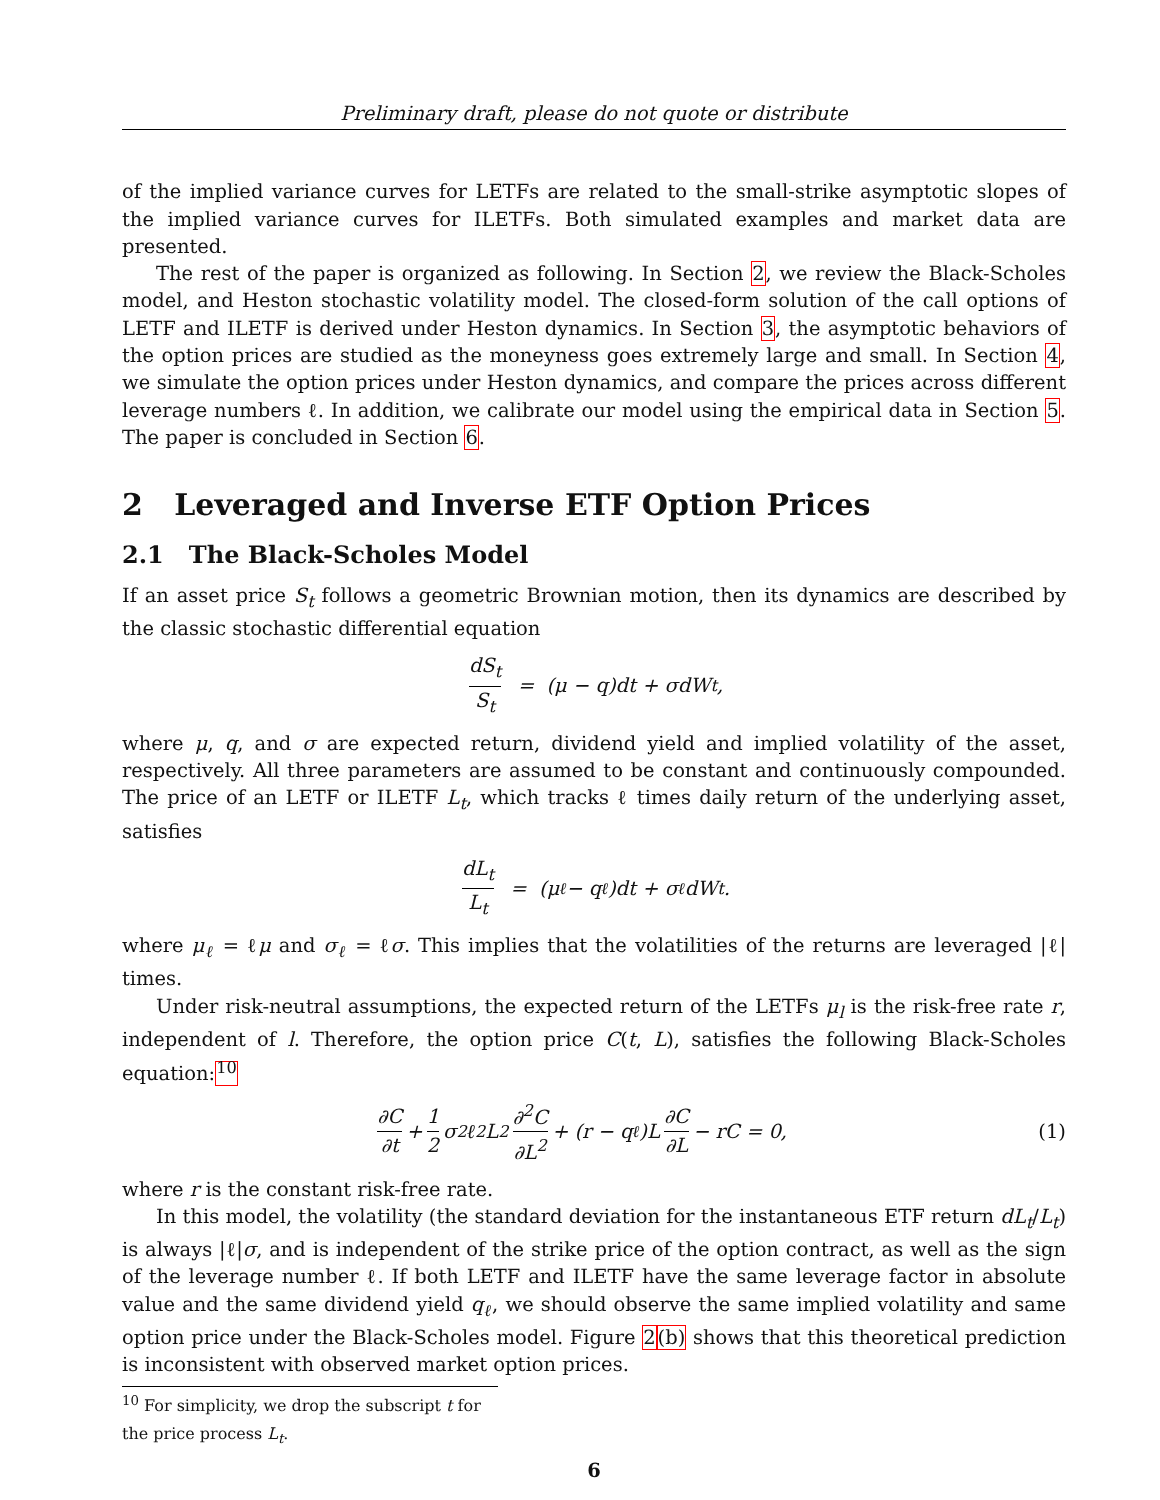Preliminary draft, please do not quote or distribute
of the implied variance curves for LETFs are related to the small-strike asymptotic slopes of the implied variance curves for ILETFs. Both simulated examples and market data are presented.
The rest of the paper is organized as following. In Section 2, we review the Black-Scholes model, and Heston stochastic volatility model. The closed-form solution of the call options of LETF and ILETF is derived under Heston dynamics. In Section 3, the asymptotic behaviors of the option prices are studied as the moneyness goes extremely large and small. In Section 4, we simulate the option prices under Heston dynamics, and compare the prices across different leverage numbers ℓ. In addition, we calibrate our model using the empirical data in Section 5. The paper is concluded in Section 6.
2 Leveraged and Inverse ETF Option Prices
2.1 The Black-Scholes Model
If an asset price S<sub>t</sub> follows a geometric Brownian motion, then its dynamics are described by the classic stochastic differential equation
dS<sub>t</sub> S<sub>t</sub> = (μ − q)dt + σdW<sub>t</sub>,
where μ, q, and σ are expected return, dividend yield and implied volatility of the asset, respectively. All three parameters are assumed to be constant and continuously compounded. The price of an LETF or ILETF L<sub>t</sub>, which tracks ℓ times daily return of the underlying asset, satisfies
dL<sub>t</sub> L<sub>t</sub> = (μ<sub>ℓ</sub> − q<sub>ℓ</sub>)dt + σ<sub>ℓ</sub>dW<sub>t</sub>.
where μ<sub>ℓ</sub> = ℓμ and σ<sub>ℓ</sub> = ℓσ. This implies that the volatilities of the returns are leveraged |ℓ| times.
Under risk-neutral assumptions, the expected return of the LETFs μ<sub>l</sub> is the risk-free rate r, independent of l. Therefore, the option price C(t, L), satisfies the following Black-Scholes equation:<sup>10</sup>
∂C ∂t + 1 2 σ<sup>2</sup>ℓ<sup>2</sup>L<sup>2</sup> ∂<sup>2</sup>C ∂L<sup>2</sup> + (r − q<sub>ℓ</sub>)L ∂C ∂L − rC = 0, (1)
where r is the constant risk-free rate.
In this model, the volatility (the standard deviation for the instantaneous ETF return dL<sub>t</sub>/L<sub>t</sub>) is always |ℓ|σ, and is independent of the strike price of the option contract, as well as the sign of the leverage number ℓ. If both LETF and ILETF have the same leverage factor in absolute value and the same dividend yield q<sub>ℓ</sub>, we should observe the same implied volatility and same option price under the Black-Scholes model. Figure 2(b) shows that this theoretical prediction is inconsistent with observed market option prices.
<sup>10</sup> For simplicity, we drop the subscript t for the price process L<sub>t</sub>.
6